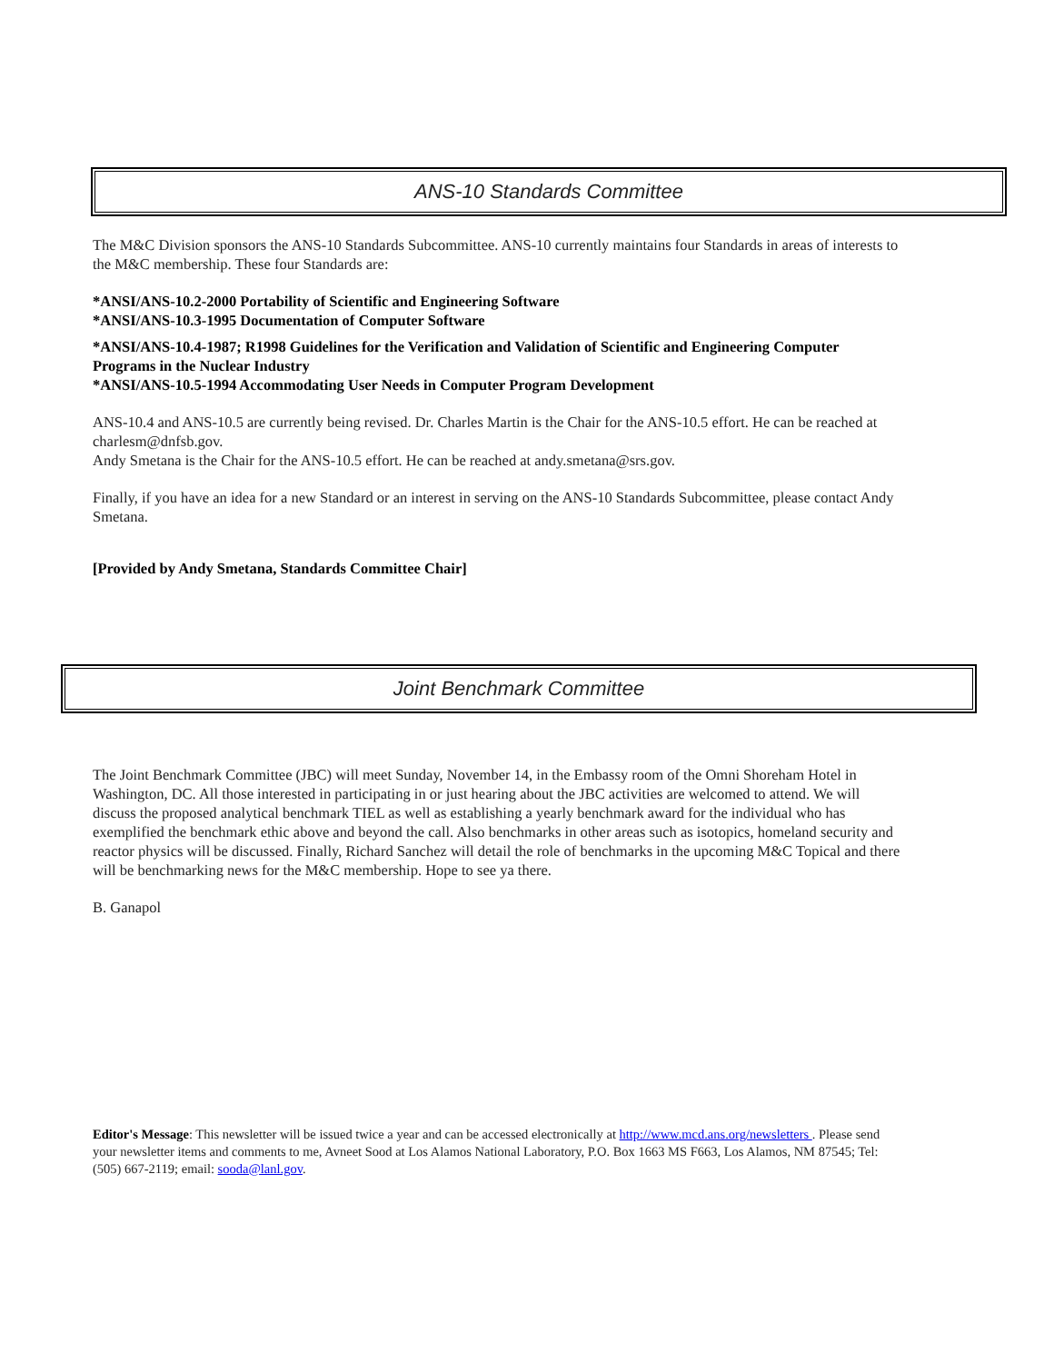ANS-10 Standards Committee
The M&C Division sponsors the ANS-10 Standards Subcommittee. ANS-10 currently maintains four Standards in areas of interests to the M&C membership. These four Standards are:
*ANSI/ANS-10.2-2000 Portability of Scientific and Engineering Software
*ANSI/ANS-10.3-1995 Documentation of Computer Software
*ANSI/ANS-10.4-1987; R1998 Guidelines for the Verification and Validation of Scientific and Engineering Computer Programs in the Nuclear Industry
*ANSI/ANS-10.5-1994 Accommodating User Needs in Computer Program Development
ANS-10.4 and ANS-10.5 are currently being revised. Dr. Charles Martin is the Chair for the ANS-10.5 effort. He can be reached at charlesm@dnfsb.gov.
Andy Smetana is the Chair for the ANS-10.5 effort. He can be reached at andy.smetana@srs.gov.
Finally, if you have an idea for a new Standard or an interest in serving on the ANS-10 Standards Subcommittee, please contact Andy Smetana.
[Provided by Andy Smetana, Standards Committee Chair]
Joint Benchmark Committee
The Joint Benchmark Committee (JBC) will meet Sunday, November 14, in the Embassy room of the Omni Shoreham Hotel in Washington, DC. All those interested in participating in or just hearing about the JBC activities are welcomed to attend. We will discuss the proposed analytical benchmark TIEL as well as establishing a yearly benchmark award for the individual who has exemplified the benchmark ethic above and beyond the call. Also benchmarks in other areas such as isotopics, homeland security and reactor physics will be discussed. Finally, Richard Sanchez will detail the role of benchmarks in the upcoming M&C Topical and there will be benchmarking news for the M&C membership. Hope to see ya there.
B. Ganapol
Editor's Message: This newsletter will be issued twice a year and can be accessed electronically at http://www.mcd.ans.org/newsletters . Please send your newsletter items and comments to me, Avneet Sood at Los Alamos National Laboratory, P.O. Box 1663 MS F663, Los Alamos, NM 87545; Tel: (505) 667-2119; email: sooda@lanl.gov.